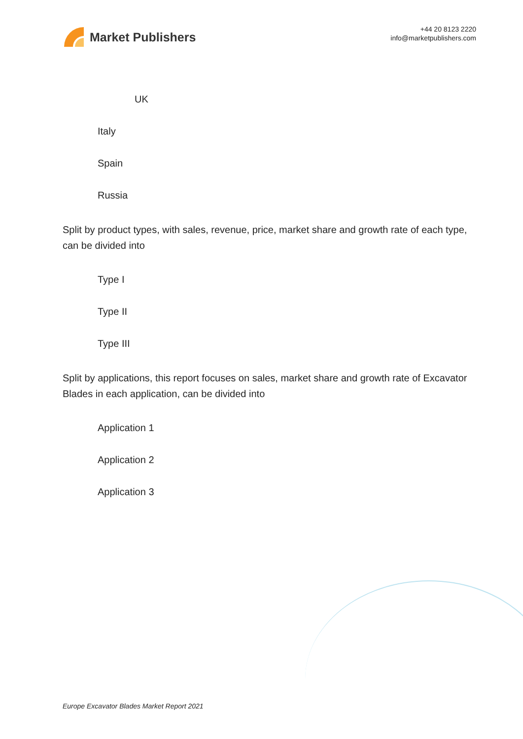Market Publishers
+44 20 8123 2220
info@marketpublishers.com
UK
Italy
Spain
Russia
Split by product types, with sales, revenue, price, market share and growth rate of each type, can be divided into
Type I
Type II
Type III
Split by applications, this report focuses on sales, market share and growth rate of Excavator Blades in each application, can be divided into
Application 1
Application 2
Application 3
Europe Excavator Blades Market Report 2021